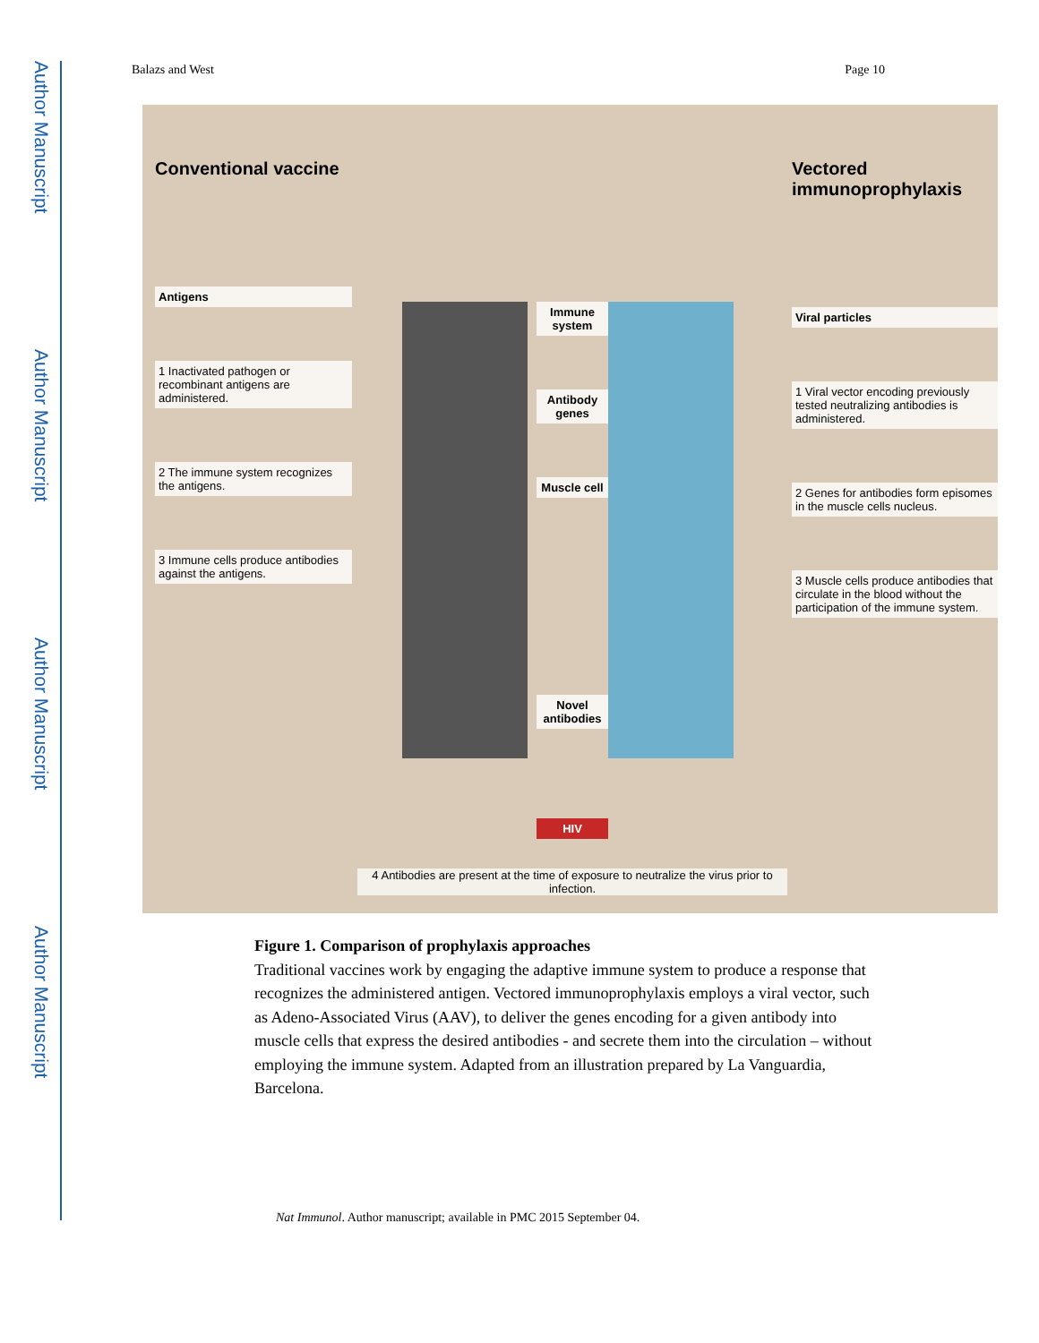Author Manuscript
Author Manuscript
Author Manuscript
Author Manuscript
Balazs and West Page 10
Conventional vaccine
Antigens
1 Inactivated pathogen or recombinant antigens are administered.
2 The immune system recognizes the antigens.
3 Immune cells produce antibodies against the antigens.
Immune system
Antibody genes
Muscle cell
Novel antibodies
HIV
Vectored immunoprophylaxis
Viral particles
1 Viral vector encoding previously tested neutralizing antibodies is administered.
2 Genes for antibodies form episomes in the muscle cells nucleus.
3 Muscle cells produce antibodies that circulate in the blood without the participation of the immune system.
4 Antibodies are present at the time of exposure to neutralize the virus prior to infection.
Figure 1. Comparison of prophylaxis approaches
Traditional vaccines work by engaging the adaptive immune system to produce a response that recognizes the administered antigen. Vectored immunoprophylaxis employs a viral vector, such as Adeno-Associated Virus (AAV), to deliver the genes encoding for a given antibody into muscle cells that express the desired antibodies - and secrete them into the circulation – without employing the immune system. Adapted from an illustration prepared by La Vanguardia, Barcelona.
Nat Immunol. Author manuscript; available in PMC 2015 September 04.